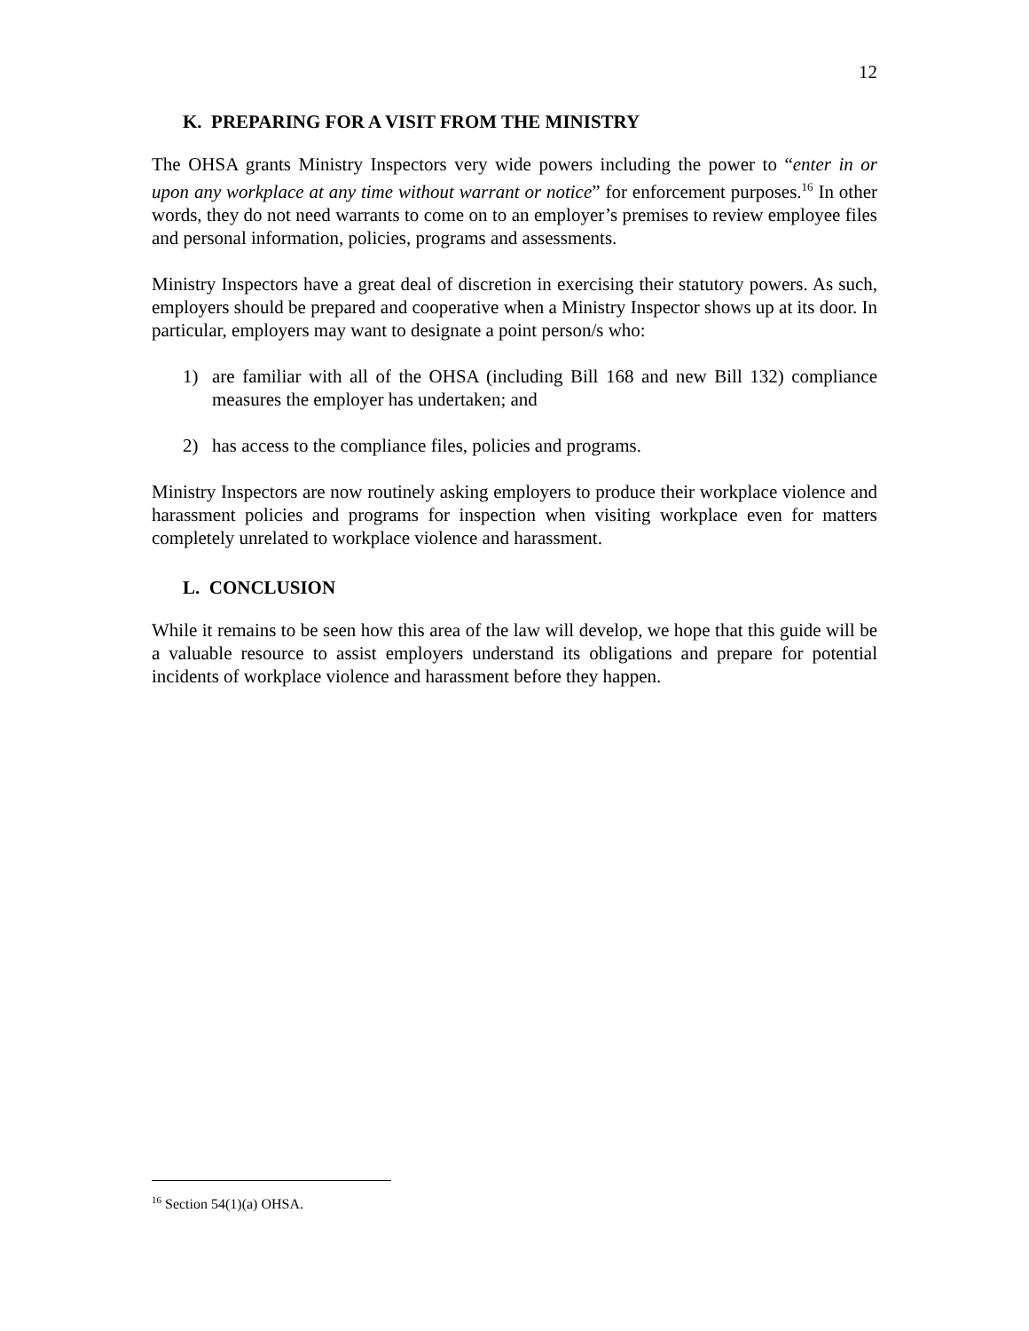12
K. PREPARING FOR A VISIT FROM THE MINISTRY
The OHSA grants Ministry Inspectors very wide powers including the power to “enter in or upon any workplace at any time without warrant or notice” for enforcement purposes.<sup>16</sup> In other words, they do not need warrants to come on to an employer’s premises to review employee files and personal information, policies, programs and assessments.
Ministry Inspectors have a great deal of discretion in exercising their statutory powers. As such, employers should be prepared and cooperative when a Ministry Inspector shows up at its door. In particular, employers may want to designate a point person/s who:
1) are familiar with all of the OHSA (including Bill 168 and new Bill 132) compliance measures the employer has undertaken; and
2) has access to the compliance files, policies and programs.
Ministry Inspectors are now routinely asking employers to produce their workplace violence and harassment policies and programs for inspection when visiting workplace even for matters completely unrelated to workplace violence and harassment.
L. CONCLUSION
While it remains to be seen how this area of the law will develop, we hope that this guide will be a valuable resource to assist employers understand its obligations and prepare for potential incidents of workplace violence and harassment before they happen.
<sup>16</sup> Section 54(1)(a) OHSA.